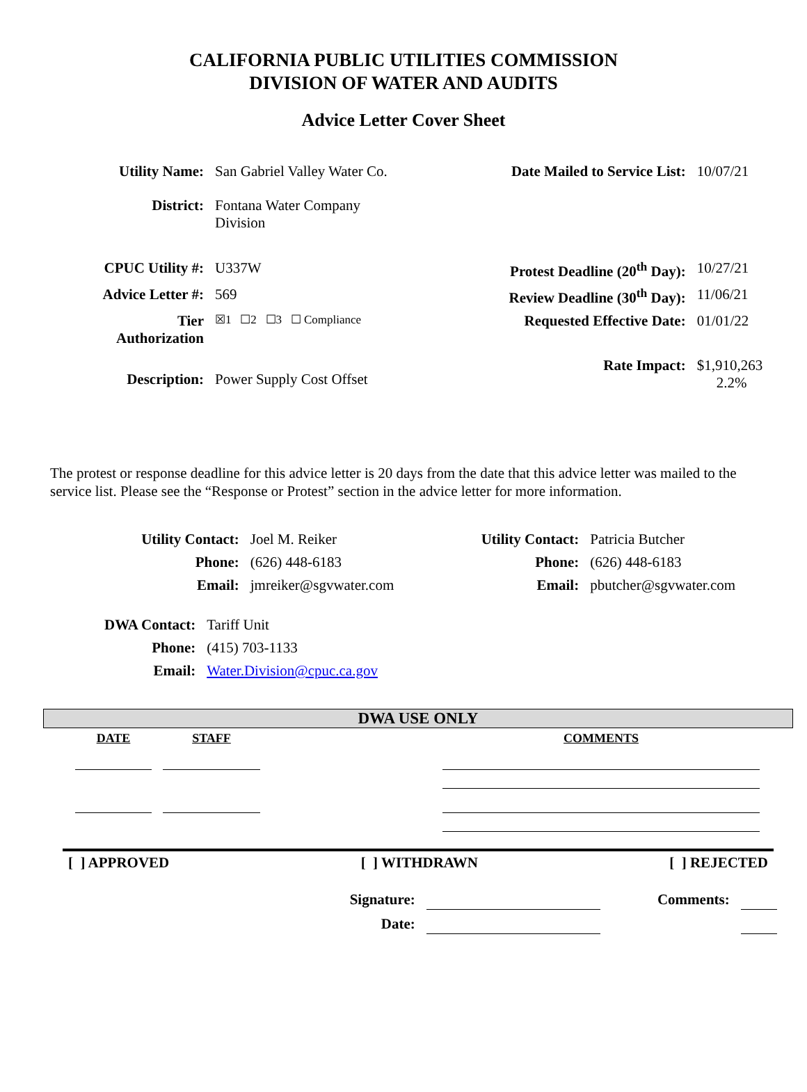CALIFORNIA PUBLIC UTILITIES COMMISSION
DIVISION OF WATER AND AUDITS
Advice Letter Cover Sheet
| Utility Name: | San Gabriel Valley Water Co. | Date Mailed to Service List: | 10/07/21 |
| District: | Fontana Water Company Division | | |
| CPUC Utility #: | U337W | Protest Deadline (20<sup>th</sup> Day): | 10/27/21 |
| Advice Letter #: | 569 | Review Deadline (30<sup>th</sup> Day): | 11/06/21 |
| Tier Authorization | ☒1 ☐2 ☐3 ☐ Compliance | Requested Effective Date: | 01/01/22 |
| Description: | Power Supply Cost Offset | Rate Impact: | $1,910,263 2.2% |
The protest or response deadline for this advice letter is 20 days from the date that this advice letter was mailed to the service list. Please see the “Response or Protest” section in the advice letter for more information.
| Utility Contact: | Joel M. Reiker | Utility Contact: | Patricia Butcher |
| Phone: | (626) 448-6183 | Phone: | (626) 448-6183 |
| Email: | jmreiker@sgvwater.com | Email: | pbutcher@sgvwater.com |
| DWA Contact: | Tariff Unit |
| Phone: | (415) 703-1133 |
| Email: | Water.Division@cpuc.ca.gov |
DWA USE ONLY
| DATE | STAFF | | COMMENTS |
[ ] APPROVED [ ] WITHDRAWN [ ] REJECTED
| Signature: | | Comments: | |
| Date: | | | |